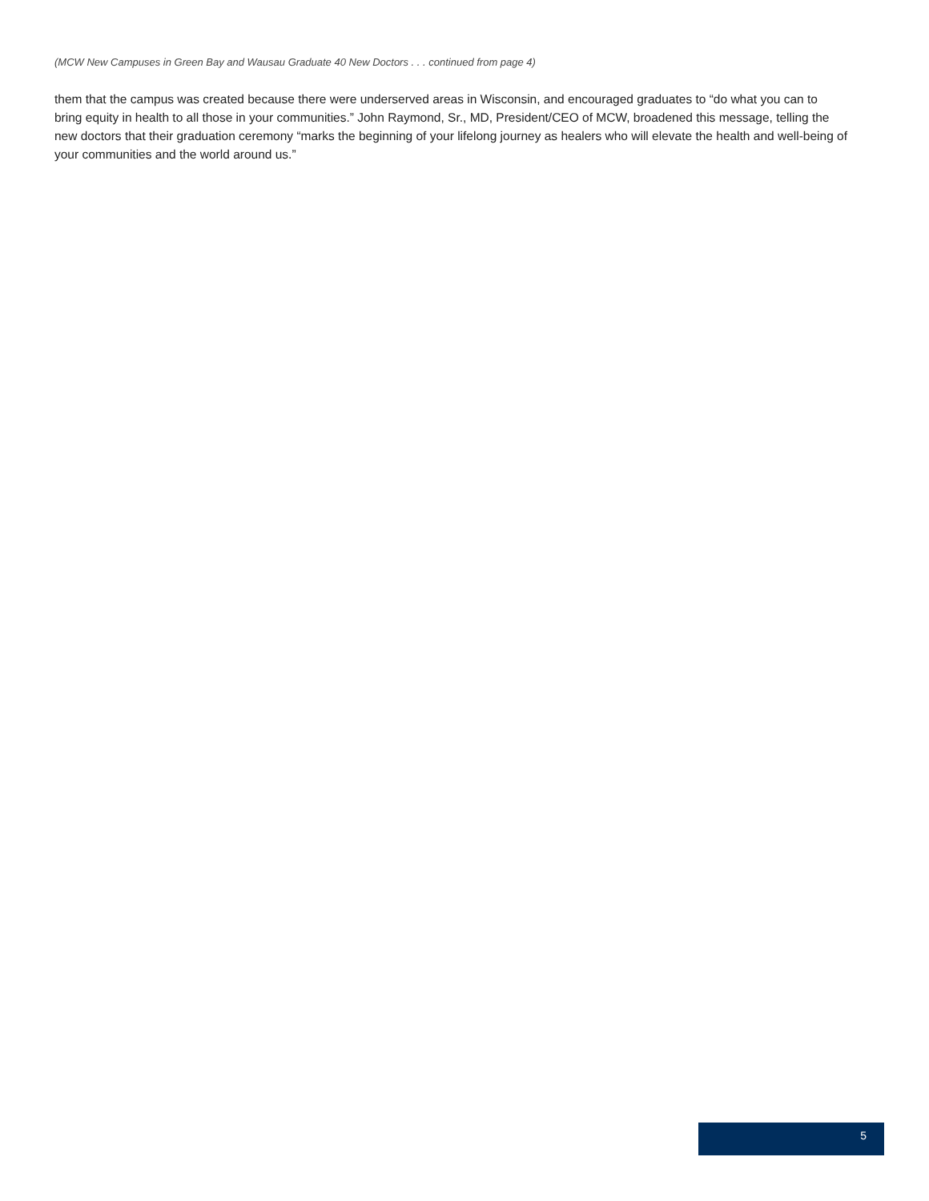(MCW New Campuses in Green Bay and Wausau Graduate 40 New Doctors . . . continued from page 4)
them that the campus was created because there were underserved areas in Wisconsin, and encouraged graduates to “do what you can to bring equity in health to all those in your communities.” John Raymond, Sr., MD, President/CEO of MCW, broadened this message, telling the new doctors that their graduation ceremony “marks the beginning of your lifelong journey as healers who will elevate the health and well-being of your communities and the world around us.”
5